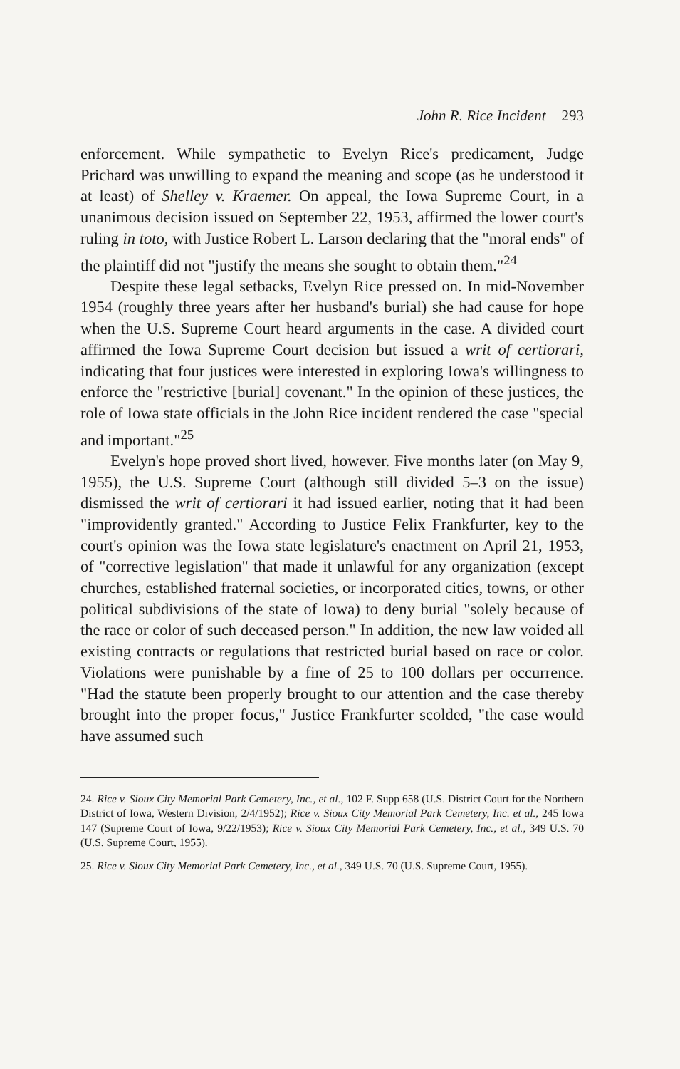John R. Rice Incident 293
enforcement. While sympathetic to Evelyn Rice's predicament, Judge Prichard was unwilling to expand the meaning and scope (as he understood it at least) of Shelley v. Kraemer. On appeal, the Iowa Supreme Court, in a unanimous decision issued on September 22, 1953, affirmed the lower court's ruling in toto, with Justice Robert L. Larson declaring that the "moral ends" of the plaintiff did not "justify the means she sought to obtain them."<sup>24</sup>
Despite these legal setbacks, Evelyn Rice pressed on. In mid-November 1954 (roughly three years after her husband's burial) she had cause for hope when the U.S. Supreme Court heard arguments in the case. A divided court affirmed the Iowa Supreme Court decision but issued a writ of certiorari, indicating that four justices were interested in exploring Iowa's willingness to enforce the "restrictive [burial] covenant." In the opinion of these justices, the role of Iowa state officials in the John Rice incident rendered the case "special and important."<sup>25</sup>
Evelyn's hope proved short lived, however. Five months later (on May 9, 1955), the U.S. Supreme Court (although still divided 5–3 on the issue) dismissed the writ of certiorari it had issued earlier, noting that it had been "improvidently granted." According to Justice Felix Frankfurter, key to the court's opinion was the Iowa state legislature's enactment on April 21, 1953, of "corrective legislation" that made it unlawful for any organization (except churches, established fraternal societies, or incorporated cities, towns, or other political subdivisions of the state of Iowa) to deny burial "solely because of the race or color of such deceased person." In addition, the new law voided all existing contracts or regulations that restricted burial based on race or color. Violations were punishable by a fine of 25 to 100 dollars per occurrence. "Had the statute been properly brought to our attention and the case thereby brought into the proper focus," Justice Frankfurter scolded, "the case would have assumed such
24. Rice v. Sioux City Memorial Park Cemetery, Inc., et al., 102 F. Supp 658 (U.S. District Court for the Northern District of Iowa, Western Division, 2/4/1952); Rice v. Sioux City Memorial Park Cemetery, Inc. et al., 245 Iowa 147 (Supreme Court of Iowa, 9/22/1953); Rice v. Sioux City Memorial Park Cemetery, Inc., et al., 349 U.S. 70 (U.S. Supreme Court, 1955).
25. Rice v. Sioux City Memorial Park Cemetery, Inc., et al., 349 U.S. 70 (U.S. Supreme Court, 1955).